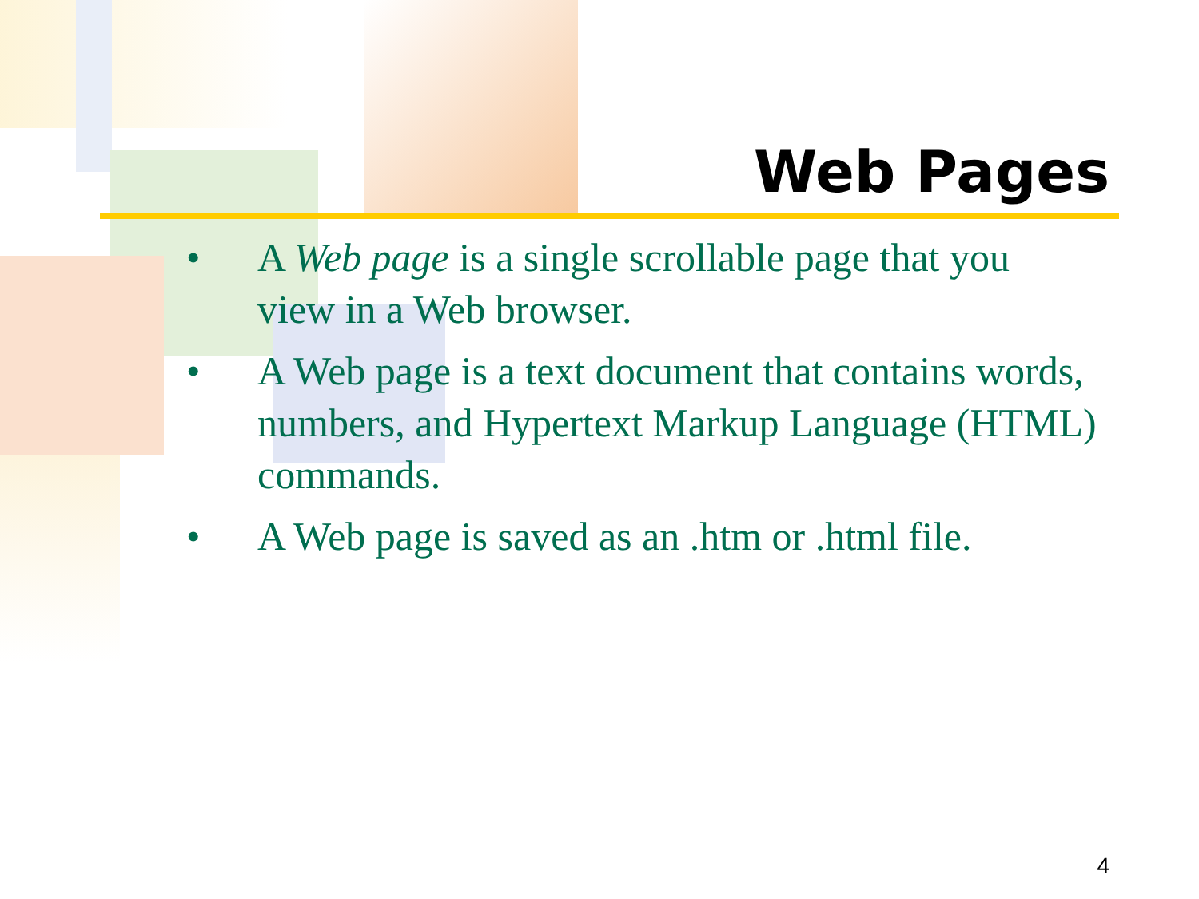Web Pages
• A Web page is a single scrollable page that you view in a Web browser.
• A Web page is a text document that contains words, numbers, and Hypertext Markup Language (HTML) commands.
• A Web page is saved as an .htm or .html file.
4